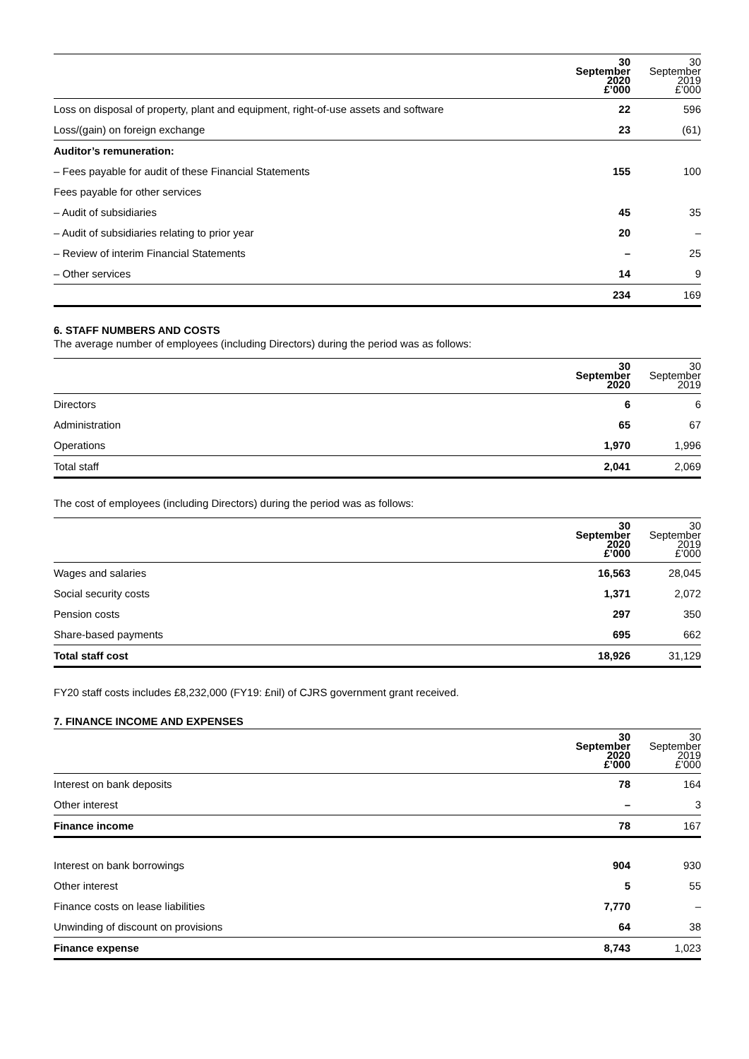| | 30 September 2020 £’000 | 30 September 2019 £’000 |
| --- | --- | --- |
| Loss on disposal of property, plant and equipment, right-of-use assets and software | 22 | 596 |
| Loss/(gain) on foreign exchange | 23 | (61) |
| Auditor’s remuneration: | | |
| – Fees payable for audit of these Financial Statements | 155 | 100 |
| Fees payable for other services | | |
| – Audit of subsidiaries | 45 | 35 |
| – Audit of subsidiaries relating to prior year | 20 | – |
| – Review of interim Financial Statements | – | 25 |
| – Other services | 14 | 9 |
| | 234 | 169 |
6. STAFF NUMBERS AND COSTS
The average number of employees (including Directors) during the period was as follows:
| | 30 September 2020 | 30 September 2019 |
| --- | --- | --- |
| Directors | 6 | 6 |
| Administration | 65 | 67 |
| Operations | 1,970 | 1,996 |
| Total staff | 2,041 | 2,069 |
The cost of employees (including Directors) during the period was as follows:
| | 30 September 2020 £’000 | 30 September 2019 £’000 |
| --- | --- | --- |
| Wages and salaries | 16,563 | 28,045 |
| Social security costs | 1,371 | 2,072 |
| Pension costs | 297 | 350 |
| Share-based payments | 695 | 662 |
| Total staff cost | 18,926 | 31,129 |
FY20 staff costs includes £8,232,000 (FY19: £nil) of CJRS government grant received.
7. FINANCE INCOME AND EXPENSES
| | 30 September 2020 £’000 | 30 September 2019 £’000 |
| --- | --- | --- |
| Interest on bank deposits | 78 | 164 |
| Other interest | – | 3 |
| Finance income | 78 | 167 |
| Interest on bank borrowings | 904 | 930 |
| Other interest | 5 | 55 |
| Finance costs on lease liabilities | 7,770 | – |
| Unwinding of discount on provisions | 64 | 38 |
| Finance expense | 8,743 | 1,023 |